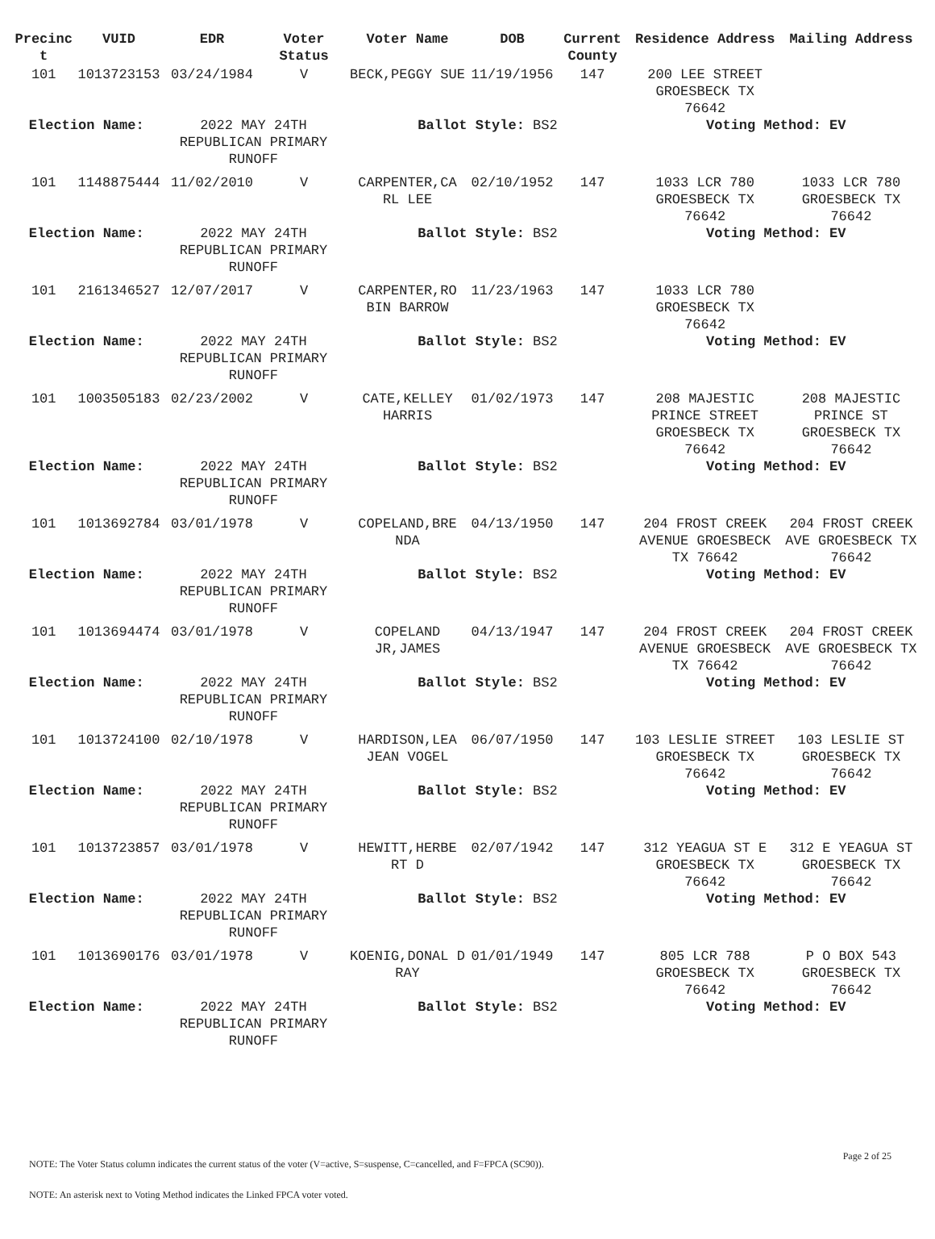| Precinc t | VUID | EDR | Voter Status | Voter Name | DOB | Current County | Residence Address | Mailing Address |
| --- | --- | --- | --- | --- | --- | --- | --- | --- |
| 101 | 1013723153 | 03/24/1984 | V | BECK,PEGGY SUE | 11/19/1956 | 147 | 200 LEE STREET GROESBECK TX 76642 | |
| Election Name: | | 2022 MAY 24TH REPUBLICAN PRIMARY RUNOFF | | Ballot Style: BS2 | | | Voting Method: EV | |
| 101 | 1148875444 | 11/02/2010 | V | CARPENTER,CA RL LEE | 02/10/1952 | 147 | 1033 LCR 780 GROESBECK TX 76642 | 1033 LCR 780 GROESBECK TX 76642 |
| Election Name: | | 2022 MAY 24TH REPUBLICAN PRIMARY RUNOFF | | Ballot Style: BS2 | | | Voting Method: EV | |
| 101 | 2161346527 | 12/07/2017 | V | CARPENTER,RO BIN BARROW | 11/23/1963 | 147 | 1033 LCR 780 GROESBECK TX 76642 | |
| Election Name: | | 2022 MAY 24TH REPUBLICAN PRIMARY RUNOFF | | Ballot Style: BS2 | | | Voting Method: EV | |
| 101 | 1003505183 | 02/23/2002 | V | CATE,KELLEY HARRIS | 01/02/1973 | 147 | 208 MAJESTIC PRINCE STREET GROESBECK TX 76642 | 208 MAJESTIC PRINCE ST GROESBECK TX 76642 |
| Election Name: | | 2022 MAY 24TH REPUBLICAN PRIMARY RUNOFF | | Ballot Style: BS2 | | | Voting Method: EV | |
| 101 | 1013692784 | 03/01/1978 | V | COPELAND,BRE NDA | 04/13/1950 | 147 | 204 FROST CREEK AVENUE GROESBECK TX 76642 | 204 FROST CREEK AVE GROESBECK TX 76642 |
| Election Name: | | 2022 MAY 24TH REPUBLICAN PRIMARY RUNOFF | | Ballot Style: BS2 | | | Voting Method: EV | |
| 101 | 1013694474 | 03/01/1978 | V | COPELAND JR,JAMES | 04/13/1947 | 147 | 204 FROST CREEK AVENUE GROESBECK TX 76642 | 204 FROST CREEK AVE GROESBECK TX 76642 |
| Election Name: | | 2022 MAY 24TH REPUBLICAN PRIMARY RUNOFF | | Ballot Style: BS2 | | | Voting Method: EV | |
| 101 | 1013724100 | 02/10/1978 | V | HARDISON,LEA JEAN VOGEL | 06/07/1950 | 147 | 103 LESLIE STREET GROESBECK TX 76642 | 103 LESLIE ST GROESBECK TX 76642 |
| Election Name: | | 2022 MAY 24TH REPUBLICAN PRIMARY RUNOFF | | Ballot Style: BS2 | | | Voting Method: EV | |
| 101 | 1013723857 | 03/01/1978 | V | HEWITT,HERBE RT D | 02/07/1942 | 147 | 312 YEAGUA ST E GROESBECK TX 76642 | 312 E YEAGUA ST GROESBECK TX 76642 |
| Election Name: | | 2022 MAY 24TH REPUBLICAN PRIMARY RUNOFF | | Ballot Style: BS2 | | | Voting Method: EV | |
| 101 | 1013690176 | 03/01/1978 | V | KOENIG,DONAL D RAY | 01/01/1949 | 147 | 805 LCR 788 GROESBECK TX 76642 | P O BOX 543 GROESBECK TX 76642 |
| Election Name: | | 2022 MAY 24TH REPUBLICAN PRIMARY RUNOFF | | Ballot Style: BS2 | | | Voting Method: EV | |
Page 2 of 25
NOTE: The Voter Status column indicates the current status of the voter (V=active, S=suspense, C=cancelled, and F=FPCA (SC90)).
NOTE: An asterisk next to Voting Method indicates the Linked FPCA voter voted.